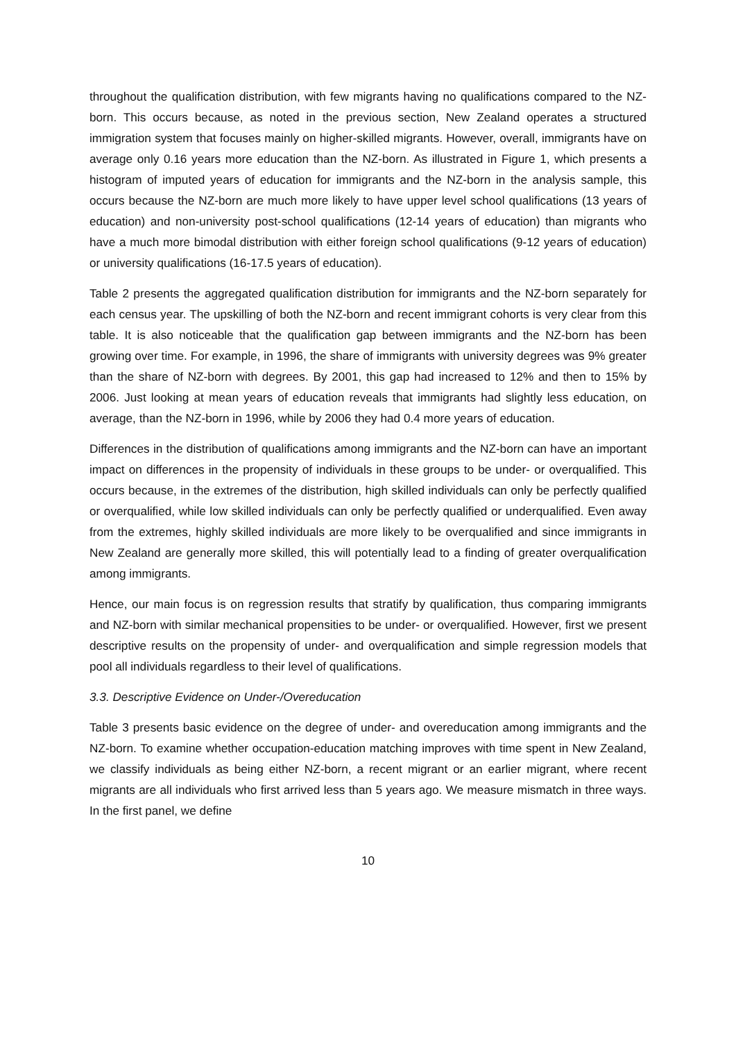throughout the qualification distribution, with few migrants having no qualifications compared to the NZ-born. This occurs because, as noted in the previous section, New Zealand operates a structured immigration system that focuses mainly on higher-skilled migrants. However, overall, immigrants have on average only 0.16 years more education than the NZ-born. As illustrated in Figure 1, which presents a histogram of imputed years of education for immigrants and the NZ-born in the analysis sample, this occurs because the NZ-born are much more likely to have upper level school qualifications (13 years of education) and non-university post-school qualifications (12-14 years of education) than migrants who have a much more bimodal distribution with either foreign school qualifications (9-12 years of education) or university qualifications (16-17.5 years of education).
Table 2 presents the aggregated qualification distribution for immigrants and the NZ-born separately for each census year. The upskilling of both the NZ-born and recent immigrant cohorts is very clear from this table. It is also noticeable that the qualification gap between immigrants and the NZ-born has been growing over time. For example, in 1996, the share of immigrants with university degrees was 9% greater than the share of NZ-born with degrees. By 2001, this gap had increased to 12% and then to 15% by 2006. Just looking at mean years of education reveals that immigrants had slightly less education, on average, than the NZ-born in 1996, while by 2006 they had 0.4 more years of education.
Differences in the distribution of qualifications among immigrants and the NZ-born can have an important impact on differences in the propensity of individuals in these groups to be under- or overqualified. This occurs because, in the extremes of the distribution, high skilled individuals can only be perfectly qualified or overqualified, while low skilled individuals can only be perfectly qualified or underqualified. Even away from the extremes, highly skilled individuals are more likely to be overqualified and since immigrants in New Zealand are generally more skilled, this will potentially lead to a finding of greater overqualification among immigrants.
Hence, our main focus is on regression results that stratify by qualification, thus comparing immigrants and NZ-born with similar mechanical propensities to be under- or overqualified. However, first we present descriptive results on the propensity of under- and overqualification and simple regression models that pool all individuals regardless to their level of qualifications.
3.3. Descriptive Evidence on Under-/Overeducation
Table 3 presents basic evidence on the degree of under- and overeducation among immigrants and the NZ-born. To examine whether occupation-education matching improves with time spent in New Zealand, we classify individuals as being either NZ-born, a recent migrant or an earlier migrant, where recent migrants are all individuals who first arrived less than 5 years ago. We measure mismatch in three ways. In the first panel, we define
10